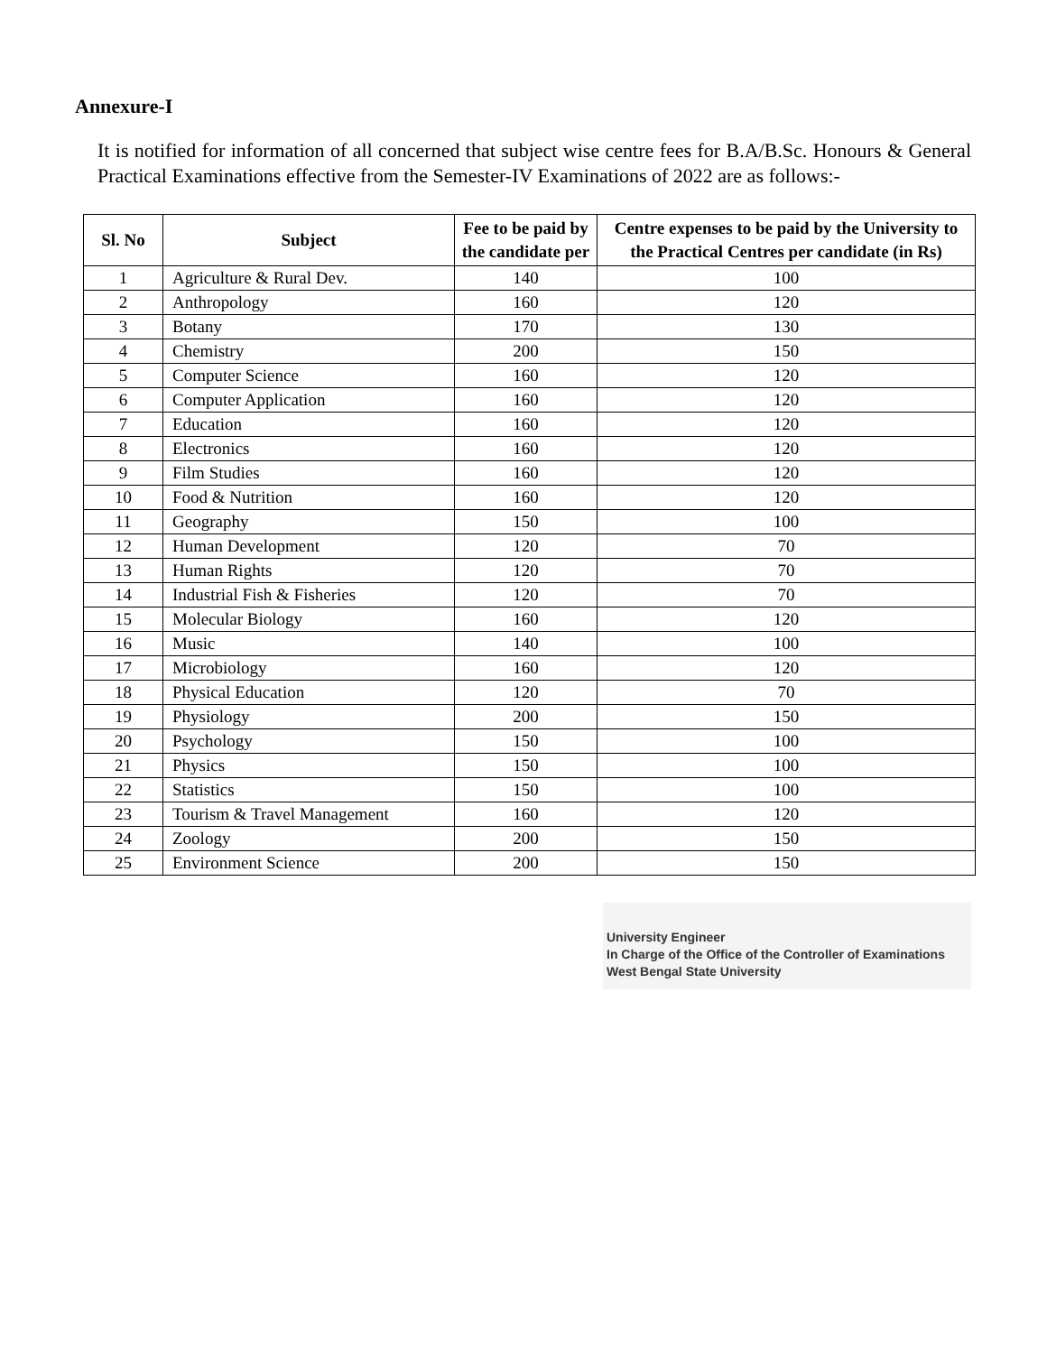Annexure-I
It is notified for information of all concerned that subject wise centre fees for B.A/B.Sc. Honours & General Practical Examinations effective from the Semester-IV Examinations of 2022 are as follows:-
| Sl. No | Subject | Fee to be paid by the candidate per | Centre expenses to be paid by the University to the Practical Centres per candidate (in Rs) |
| --- | --- | --- | --- |
| 1 | Agriculture & Rural Dev. | 140 | 100 |
| 2 | Anthropology | 160 | 120 |
| 3 | Botany | 170 | 130 |
| 4 | Chemistry | 200 | 150 |
| 5 | Computer Science | 160 | 120 |
| 6 | Computer Application | 160 | 120 |
| 7 | Education | 160 | 120 |
| 8 | Electronics | 160 | 120 |
| 9 | Film Studies | 160 | 120 |
| 10 | Food & Nutrition | 160 | 120 |
| 11 | Geography | 150 | 100 |
| 12 | Human Development | 120 | 70 |
| 13 | Human Rights | 120 | 70 |
| 14 | Industrial Fish & Fisheries | 120 | 70 |
| 15 | Molecular Biology | 160 | 120 |
| 16 | Music | 140 | 100 |
| 17 | Microbiology | 160 | 120 |
| 18 | Physical Education | 120 | 70 |
| 19 | Physiology | 200 | 150 |
| 20 | Psychology | 150 | 100 |
| 21 | Physics | 150 | 100 |
| 22 | Statistics | 150 | 100 |
| 23 | Tourism & Travel Management | 160 | 120 |
| 24 | Zoology | 200 | 150 |
| 25 | Environment Science | 200 | 150 |
University Engineer
In Charge of the Office of the Controller of Examinations
West Bengal State University